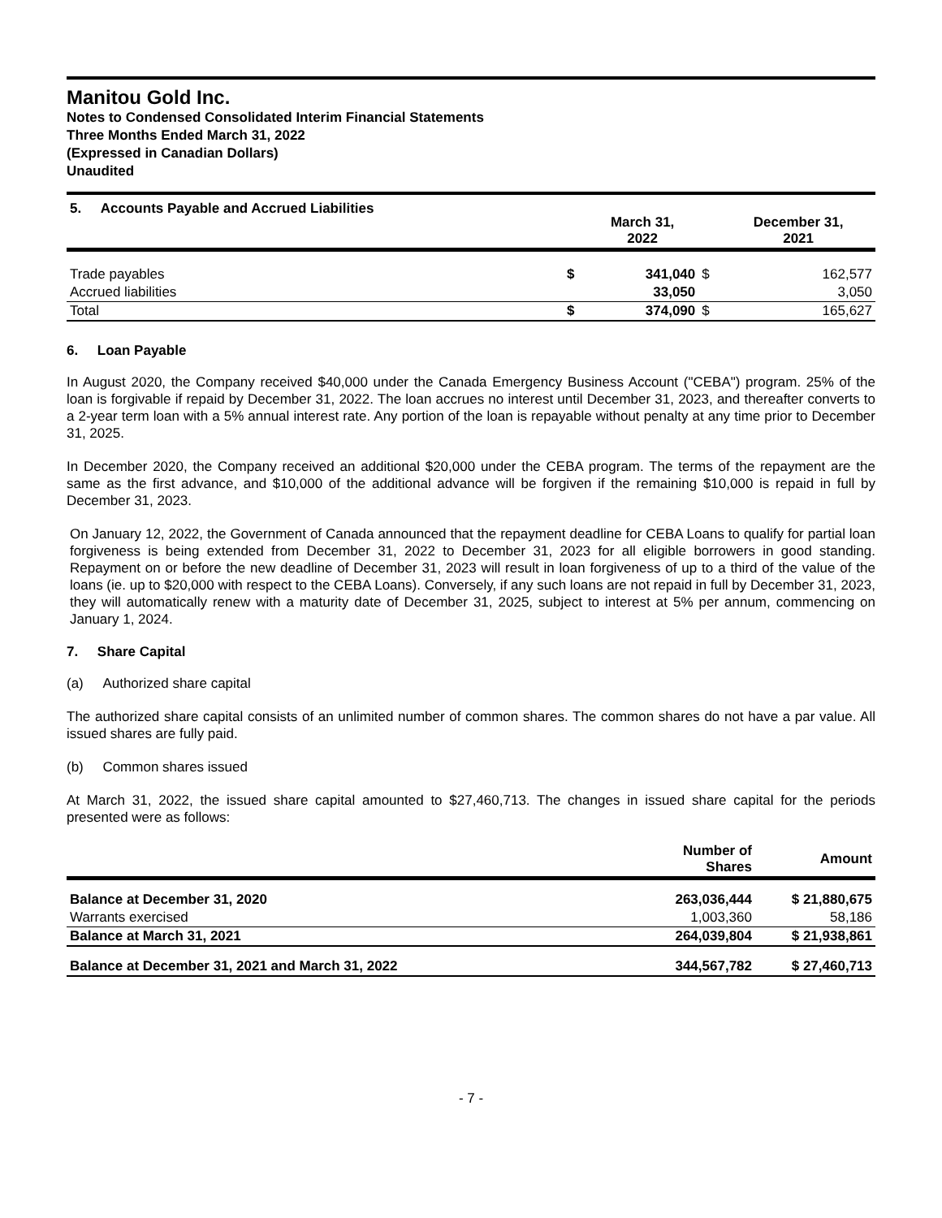Manitou Gold Inc.
Notes to Condensed Consolidated Interim Financial Statements
Three Months Ended March 31, 2022
(Expressed in Canadian Dollars)
Unaudited
| 5. Accounts Payable and Accrued Liabilities | | March 31, 2022 | | December 31, 2021 |
| --- | --- | --- | --- | --- |
| Trade payables | $ | 341,040 | $ | 162,577 |
| Accrued liabilities | | 33,050 | | 3,050 |
| Total | $ | 374,090 | $ | 165,627 |
6. Loan Payable
In August 2020, the Company received $40,000 under the Canada Emergency Business Account ("CEBA") program. 25% of the loan is forgivable if repaid by December 31, 2022. The loan accrues no interest until December 31, 2023, and thereafter converts to a 2-year term loan with a 5% annual interest rate. Any portion of the loan is repayable without penalty at any time prior to December 31, 2025.
In December 2020, the Company received an additional $20,000 under the CEBA program. The terms of the repayment are the same as the first advance, and $10,000 of the additional advance will be forgiven if the remaining $10,000 is repaid in full by December 31, 2023.
On January 12, 2022, the Government of Canada announced that the repayment deadline for CEBA Loans to qualify for partial loan forgiveness is being extended from December 31, 2022 to December 31, 2023 for all eligible borrowers in good standing. Repayment on or before the new deadline of December 31, 2023 will result in loan forgiveness of up to a third of the value of the loans (ie. up to $20,000 with respect to the CEBA Loans). Conversely, if any such loans are not repaid in full by December 31, 2023, they will automatically renew with a maturity date of December 31, 2025, subject to interest at 5% per annum, commencing on January 1, 2024.
7. Share Capital
(a) Authorized share capital
The authorized share capital consists of an unlimited number of common shares. The common shares do not have a par value. All issued shares are fully paid.
(b) Common shares issued
At March 31, 2022, the issued share capital amounted to $27,460,713. The changes in issued share capital for the periods presented were as follows:
| | Number of Shares | Amount |
| --- | --- | --- |
| Balance at December 31, 2020 | 263,036,444 | $ 21,880,675 |
| Warrants exercised | 1,003,360 | 58,186 |
| Balance at March 31, 2021 | 264,039,804 | $ 21,938,861 |
| Balance at December 31, 2021 and March 31, 2022 | 344,567,782 | $ 27,460,713 |
- 7 -